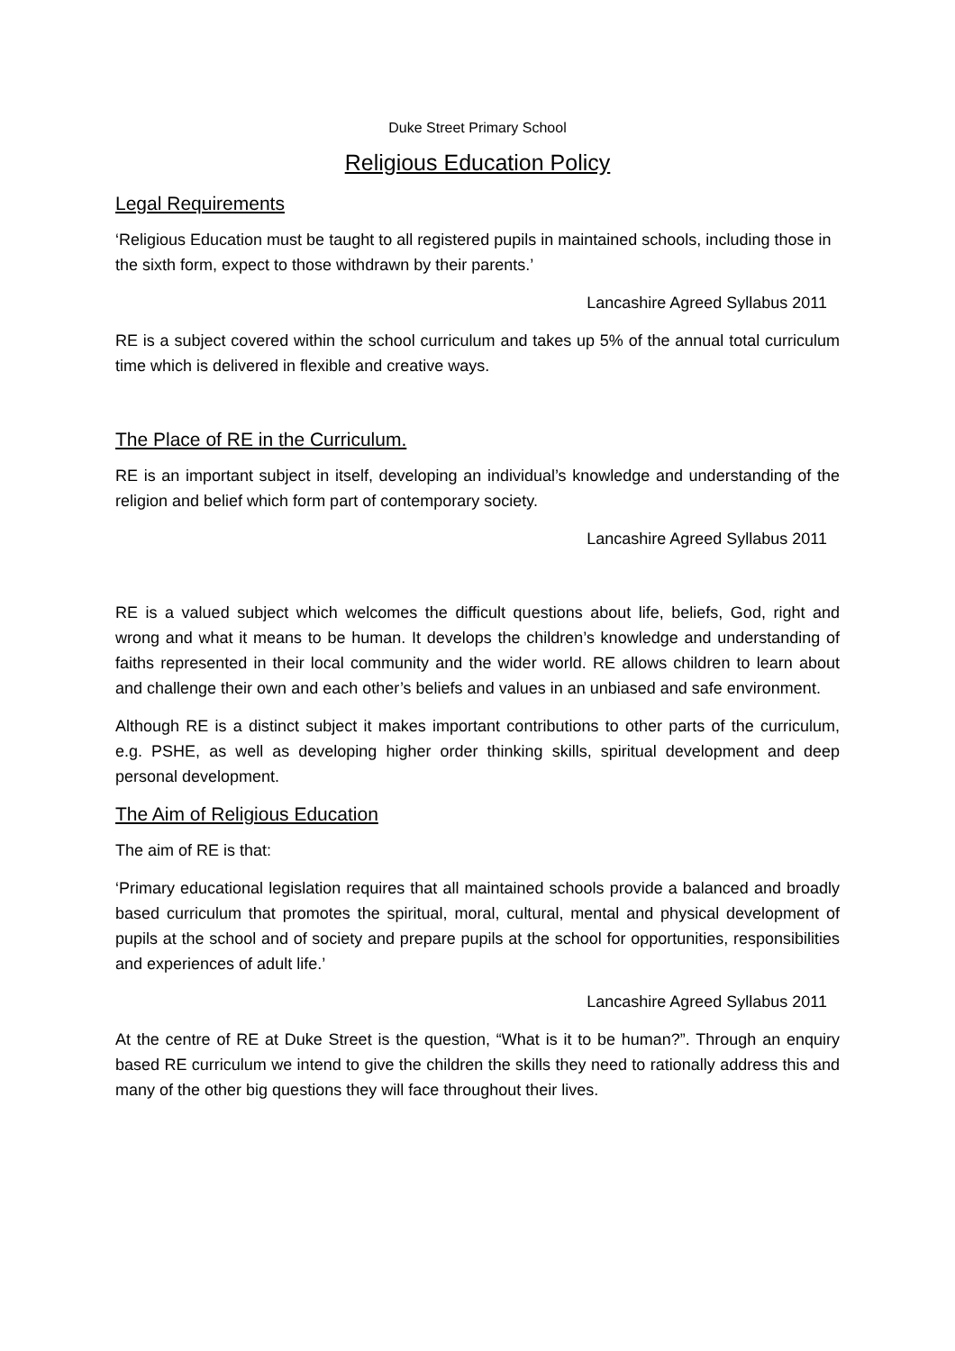Duke Street Primary School
Religious Education Policy
Legal Requirements
‘Religious Education must be taught to all registered pupils in maintained schools, including those in the sixth form, expect to those withdrawn by their parents.’
Lancashire Agreed Syllabus 2011
RE is a subject covered within the school curriculum and takes up 5% of the annual total curriculum time which is delivered in flexible and creative ways.
The Place of RE in the Curriculum.
RE is an important subject in itself, developing an individual’s knowledge and understanding of the religion and belief which form part of contemporary society.
Lancashire Agreed Syllabus 2011
RE is a valued subject which welcomes the difficult questions about life, beliefs, God, right and wrong and what it means to be human. It develops the children’s knowledge and understanding of faiths represented in their local community and the wider world. RE allows children to learn about and challenge their own and each other’s beliefs and values in an unbiased and safe environment.
Although RE is a distinct subject it makes important contributions to other parts of the curriculum, e.g. PSHE, as well as developing higher order thinking skills, spiritual development and deep personal development.
The Aim of Religious Education
The aim of RE is that:
‘Primary educational legislation requires that all maintained schools provide a balanced and broadly based curriculum that promotes the spiritual, moral, cultural, mental and physical development of pupils at the school and of society and prepare pupils at the school for opportunities, responsibilities and experiences of adult life.’
Lancashire Agreed Syllabus 2011
At the centre of RE at Duke Street is the question, “What is it to be human?”. Through an enquiry based RE curriculum we intend to give the children the skills they need to rationally address this and many of the other big questions they will face throughout their lives.